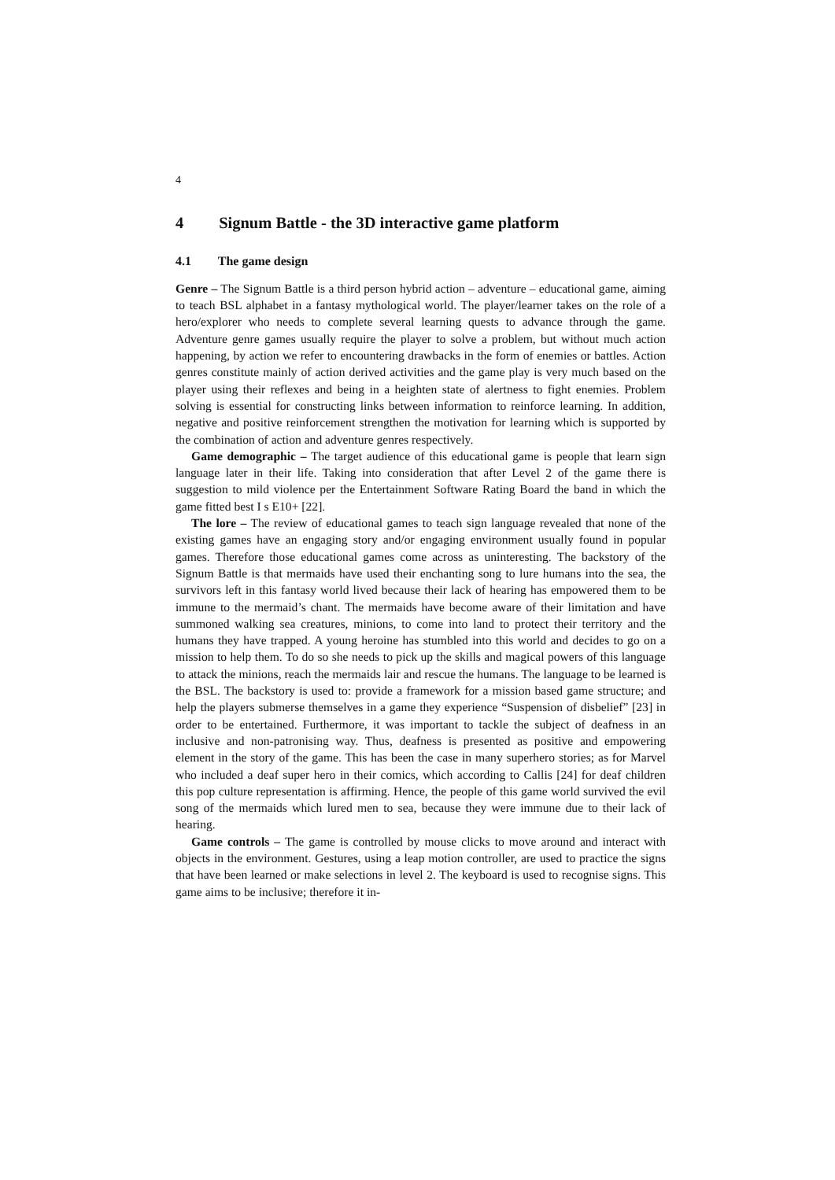4
4 Signum Battle - the 3D interactive game platform
4.1 The game design
Genre – The Signum Battle is a third person hybrid action – adventure – educational game, aiming to teach BSL alphabet in a fantasy mythological world. The player/learner takes on the role of a hero/explorer who needs to complete several learning quests to advance through the game. Adventure genre games usually require the player to solve a problem, but without much action happening, by action we refer to encountering drawbacks in the form of enemies or battles. Action genres constitute mainly of action derived activities and the game play is very much based on the player using their reflexes and being in a heighten state of alertness to fight enemies. Problem solving is essential for constructing links between information to reinforce learning. In addition, negative and positive reinforcement strengthen the motivation for learning which is supported by the combination of action and adventure genres respectively.
Game demographic – The target audience of this educational game is people that learn sign language later in their life. Taking into consideration that after Level 2 of the game there is suggestion to mild violence per the Entertainment Software Rating Board the band in which the game fitted best I s E10+ [22].
The lore – The review of educational games to teach sign language revealed that none of the existing games have an engaging story and/or engaging environment usually found in popular games. Therefore those educational games come across as uninteresting. The backstory of the Signum Battle is that mermaids have used their enchanting song to lure humans into the sea, the survivors left in this fantasy world lived because their lack of hearing has empowered them to be immune to the mermaid’s chant. The mermaids have become aware of their limitation and have summoned walking sea creatures, minions, to come into land to protect their territory and the humans they have trapped. A young heroine has stumbled into this world and decides to go on a mission to help them. To do so she needs to pick up the skills and magical powers of this language to attack the minions, reach the mermaids lair and rescue the humans. The language to be learned is the BSL. The backstory is used to: provide a framework for a mission based game structure; and help the players submerse themselves in a game they experience “Suspension of disbelief” [23] in order to be entertained. Furthermore, it was important to tackle the subject of deafness in an inclusive and non-patronising way. Thus, deafness is presented as positive and empowering element in the story of the game. This has been the case in many superhero stories; as for Marvel who included a deaf super hero in their comics, which according to Callis [24] for deaf children this pop culture representation is affirming. Hence, the people of this game world survived the evil song of the mermaids which lured men to sea, because they were immune due to their lack of hearing.
Game controls – The game is controlled by mouse clicks to move around and interact with objects in the environment. Gestures, using a leap motion controller, are used to practice the signs that have been learned or make selections in level 2. The keyboard is used to recognise signs. This game aims to be inclusive; therefore it in-